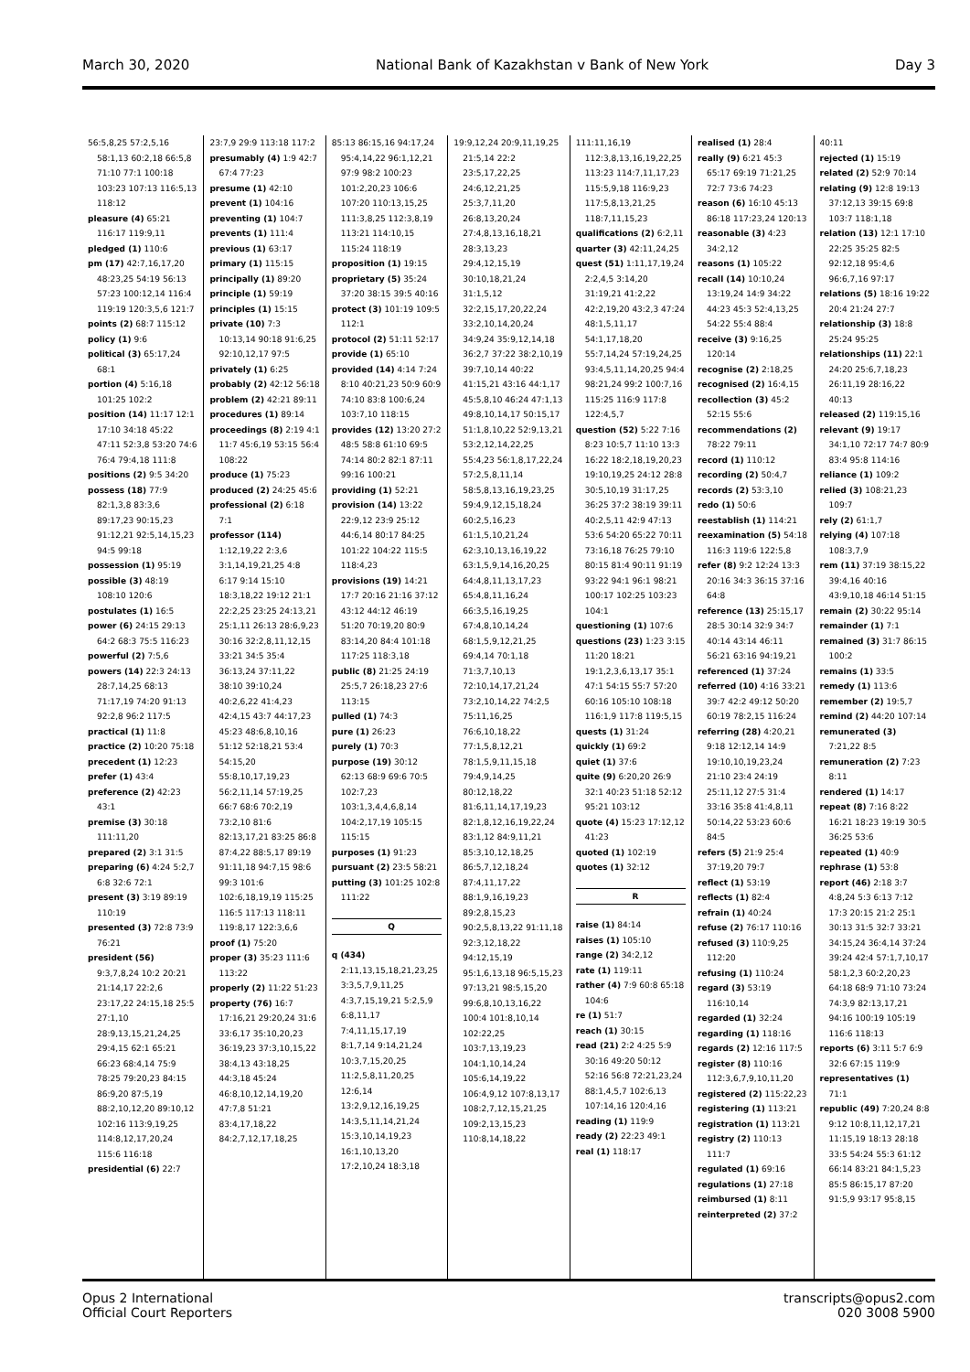March 30, 2020 National Bank of Kazakhstan v Bank of New York Day 3
56:5,8,25 57:2,5,16 58:1,13 60:2,18 66:5,8 71:10 77:1 100:18 103:23 107:13 116:5,13 118:12
pleasure (4) 65:21 116:17 119:9,11
pledged (1) 110:6
pm (17) 42:7,16,17,20 48:23,25 54:19 56:13 57:23 100:12,14 116:4 119:19 120:3,5,6 121:7
points (2) 68:7 115:12
policy (1) 9:6
political (3) 65:17,24 68:1
portion (4) 5:16,18 101:25 102:2
position (14) 11:17 12:1 17:10 34:18 45:22 47:11 52:3,8 53:20 74:6 76:4 79:4,18 111:8
positions (2) 9:5 34:20
possess (18) 77:9 82:1,3,8 83:3,6 89:17,23 90:15,23 91:12,21 92:5,14,15,23 94:5 99:18
possession (1) 95:19
possible (3) 48:19 108:10 120:6
postulates (1) 16:5
power (6) 24:15 29:13 64:2 68:3 75:5 116:23
powerful (2) 7:5,6
powers (14) 22:3 24:13 28:7,14,25 68:13 71:17,19 74:20 91:13 92:2,8 96:2 117:5
practical (1) 11:8
practice (2) 10:20 75:18
precedent (1) 12:23
prefer (1) 43:4
preference (2) 42:23 43:1
premise (3) 30:18 111:11,20
prepared (2) 3:1 31:5
preparing (6) 4:24 5:2,7 6:8 32:6 72:1
present (3) 3:19 89:19 110:19
presented (3) 72:8 73:9 76:21
president (56) 9:3,7,8,24 10:2 20:21 21:14,17 22:2,6 23:17,22 24:15,18 25:5 27:1,10 28:9,13,15,21,24,25 29:4,15 62:1 65:21 66:23 68:4,14 75:9 78:25 79:20,23 84:15 86:9,20 87:5,19 88:2,10,12,20 89:10,12 102:16 113:9,19,25 114:8,12,17,20,24 115:6 116:18
presidential (6) 22:7
23:7,9 29:9 113:18 117:2
presumably (4) 1:9 42:7 67:4 77:23
presume (1) 42:10
prevent (1) 104:16
preventing (1) 104:7
prevents (1) 111:4
previous (1) 63:17
primary (1) 115:15
principally (1) 89:20
principle (1) 59:19
principles (1) 15:15
private (10) 7:3 10:13,14 90:18 91:6,25 92:10,12,17 97:5
privately (1) 6:25
probably (2) 42:12 56:18
problem (2) 42:21 89:11
procedures (1) 89:14
proceedings (8) 2:19 4:1 11:7 45:6,19 53:15 56:4 108:22
produce (1) 75:23
produced (2) 24:25 45:6
professional (2) 6:18 7:1
professor (114) 1:12,19,22 2:3,6 3:1,14,19,21,25 4:8 6:17 9:14 15:10 18:3,18,22 19:12 21:1 22:2,25 23:25 24:13,21 25:1,11 26:13 28:6,9,23 30:16 32:2,8,11,12,15 33:21 34:5 35:4 36:13,24 37:11,22 38:10 39:10,24 40:2,6,22 41:4,23 42:4,15 43:7 44:17,23 45:23 48:6,8,10,16 51:12 52:18,21 53:4 54:15,20 55:8,10,17,19,23 56:2,11,14 57:19,25 66:7 68:6 70:2,19 73:2,10 81:6 82:13,17,21 83:25 86:8 87:4,22 88:5,17 89:19 91:11,18 94:7,15 98:6 99:3 101:6 102:6,18,19,19 115:25 116:5 117:13 118:11 119:8,17 122:3,6,6
proof (1) 75:20
proper (3) 35:23 111:6 113:22
properly (2) 11:22 51:23
property (76) 16:7 17:16,21 29:20,24 31:6 33:6,17 35:10,20,23 36:19,23 37:3,10,15,22 38:4,13 43:18,25 44:3,18 45:24 46:8,10,12,14,19,20 47:7,8 51:21 83:4,17,18,22 84:2,7,12,17,18,25
85:13 86:15,16 94:17,24 95:4,14,22 96:1,12,21 97:9 98:2 100:23 101:2,20,23 106:6 107:20 110:13,15,25 111:3,8,25 112:3,8,19 113:21 114:10,15 115:24 118:19
proposition (1) 19:15
proprietary (5) 35:24 37:20 38:15 39:5 40:16
protect (3) 101:19 109:5 112:1
protocol (2) 51:11 52:17
provide (1) 65:10
provided (14) 4:14 7:24 8:10 40:21,23 50:9 60:9 74:10 83:8 100:6,24 103:7,10 118:15
provides (12) 13:20 27:2 48:5 58:8 61:10 69:5 74:14 80:2 82:1 87:11 99:16 100:21
providing (1) 52:21
provision (14) 13:22 22:9,12 23:9 25:12 44:6,14 80:17 84:25 101:22 104:22 115:5 118:4,23
provisions (19) 14:21 17:7 20:16 21:16 37:12 43:12 44:12 46:19 51:20 70:19,20 80:9 83:14,20 84:4 101:18 117:25 118:3,18
public (8) 21:25 24:19 25:5,7 26:18,23 27:6 113:15
pulled (1) 74:3
pure (1) 26:23
purely (1) 70:3
purpose (19) 30:12 62:13 68:9 69:6 70:5 102:7,23 103:1,3,4,4,6,8,14 104:2,17,19 105:15 115:15
purposes (1) 91:23
pursuant (2) 23:5 58:21
putting (3) 101:25 102:8 111:22
Q
q (434) 2:11,13,15,18,21,23,25 3:3,5,7,9,11,25 4:3,7,15,19,21 5:2,5,9 6:8,11,17 7:4,11,15,17,19 8:1,7,14 9:14,21,24 10:3,7,15,20,25 11:2,5,8,11,20,25 12:6,14 13:2,9,12,16,19,25 14:3,5,11,14,21,24 15:3,10,14,19,23 16:1,10,13,20 17:2,10,24 18:3,18
19:9,12,24 20:9,11,19,25 21:5,14 22:2 23:5,17,22,25 24:6,12,21,25 25:3,7,11,20 26:8,13,20,24 27:4,8,13,16,18,21 28:3,13,23 29:4,12,15,19 30:10,18,21,24 31:1,5,12 32:2,15,17,20,22,24 33:2,10,14,20,24 34:9,24 35:9,12,14,18 36:2,7 37:22 38:2,10,19 39:7,10,14 40:22 41:15,21 43:16 44:1,17 45:5,8,10 46:24 47:1,13 49:8,10,14,17 50:15,17 51:1,8,10,22 52:9,13,21 53:2,12,14,22,25 55:4,23 56:1,8,17,22,24 57:2,5,8,11,14 58:5,8,13,16,19,23,25 59:4,9,12,15,18,24 60:2,5,16,23 61:1,5,10,21,24 62:3,10,13,16,19,22 63:1,5,9,14,16,20,25 64:4,8,11,13,17,23 65:4,8,11,16,24 66:3,5,16,19,25 67:4,8,10,14,24 68:1,5,9,12,21,25 69:4,14 70:1,18 71:3,7,10,13 72:10,14,17,21,24 73:2,10,14,22 74:2,5 75:11,16,25 76:6,10,18,22 77:1,5,8,12,21 78:1,5,9,11,15,18 79:4,9,14,25 80:12,18,22 81:6,11,14,17,19,23 82:1,8,12,16,19,22,24 83:1,12 84:9,11,21 85:3,10,12,18,25 86:5,7,12,18,24 87:4,11,17,22 88:1,9,16,19,23 89:2,8,15,23 90:2,5,8,13,22 91:11,18 92:3,12,18,22 94:12,15,19 95:1,6,13,18 96:5,15,23 97:13,21 98:5,15,20 99:6,8,10,13,16,22 100:4 101:8,10,14 102:22,25 103:7,13,19,23 104:1,10,14,24 105:6,14,19,22 106:4,9,12 107:8,13,17 108:2,7,12,15,21,25 109:2,13,15,23 110:8,14,18,22
111:11,16,19 112:3,8,13,16,19,22,25 113:23 114:7,11,17,23 115:5,9,18 116:9,23 117:5,8,13,21,25 118:7,11,15,23
qualifications (2) 6:2,11
quarter (3) 42:11,24,25
quest (51) 1:11,17,19,24 2:2,4,5 3:14,20 31:19,21 41:2,22 42:2,19,20 43:2,3 47:24 48:1,5,11,17 54:1,17,18,20 55:7,14,24 57:19,24,25 93:4,5,11,14,20,25 94:4 98:21,24 99:2 100:7,16 115:25 116:9 117:8 122:4,5,7
question (52) 5:22 7:16 8:23 10:5,7 11:10 13:3 16:22 18:2,18,19,20,23 19:10,19,25 24:12 28:8 30:5,10,19 31:17,25 36:25 37:2 38:19 39:11 40:2,5,11 42:9 47:13 53:6 54:20 65:22 70:11 73:16,18 76:25 79:10 80:15 81:4 90:11 91:19 93:22 94:1 96:1 98:21 100:17 102:25 103:23 104:1
questioning (1) 107:6
questions (23) 1:23 3:15 11:20 18:21 19:1,2,3,6,13,17 35:1 47:1 54:15 55:7 57:20 60:16 105:10 108:18 116:1,9 117:8 119:5,15
quests (1) 31:24
quickly (1) 69:2
quiet (1) 37:6
quite (9) 6:20,20 26:9 32:1 40:23 51:18 52:12 95:21 103:12
quote (4) 15:23 17:12,12 41:23
quoted (1) 102:19
quotes (1) 32:12
R
raise (1) 84:14
raises (1) 105:10
range (2) 34:2,12
rate (1) 119:11
rather (4) 7:9 60:8 65:18 104:6
re (1) 51:7
reach (1) 30:15
read (21) 2:2 4:25 5:9 30:16 49:20 50:12 52:16 56:8 72:21,23,24 88:1,4,5,7 102:6,13 107:14,16 120:4,16
reading (1) 119:9
ready (2) 22:23 49:1
real (1) 118:17
realised (1) 28:4
really (9) 6:21 45:3 65:17 69:19 71:21,25 72:7 73:6 74:23
reason (6) 16:10 45:13 86:18 117:23,24 120:13
reasonable (3) 4:23 34:2,12
reasons (1) 105:22
recall (14) 10:10,24 13:19,24 14:9 34:22 44:23 45:3 52:4,13,25 54:22 55:4 88:4
receive (3) 9:16,25 120:14
recognise (2) 2:18,25
recognised (2) 16:4,15
recollection (3) 45:2 52:15 55:6
recommendations (2) 78:22 79:11
record (1) 110:12
recording (2) 50:4,7
records (2) 53:3,10
redo (1) 50:6
reestablish (1) 114:21
reexamination (5) 54:18 116:3 119:6 122:5,8
refer (8) 9:2 12:24 13:3 20:16 34:3 36:15 37:16 64:8
reference (13) 25:15,17 28:5 30:14 32:9 34:7 40:14 43:14 46:11 56:21 63:16 94:19,21
referenced (1) 37:24
referred (10) 4:16 33:21 39:7 42:2 49:12 50:20 60:19 78:2,15 116:24
referring (28) 4:20,21 9:18 12:12,14 14:9 19:10,10,19,23,24 21:10 23:4 24:19 25:11,12 27:5 31:4 33:16 35:8 41:4,8,11 50:14,22 53:23 60:6 84:5
refers (5) 21:9 25:4 37:19,20 79:7
reflect (1) 53:19
reflects (1) 82:4
refrain (1) 40:24
refuse (2) 76:17 110:16
refused (3) 110:9,25 112:20
refusing (1) 110:24
regard (3) 53:19 116:10,14
regarded (1) 32:24
regarding (1) 118:16
regards (2) 12:16 117:5
register (8) 110:16 112:3,6,7,9,10,11,20
registered (2) 115:22,23
registering (1) 113:21
registration (1) 113:21
registry (2) 110:13 111:7
regulated (1) 69:16
regulations (1) 27:18
reimbursed (1) 8:11
reinterpreted (2) 37:2
40:11
rejected (1) 15:19
related (2) 52:9 70:14
relating (9) 12:8 19:13 37:12,13 39:15 69:8 103:7 118:1,18
relation (13) 12:1 17:10 22:25 35:25 82:5 92:12,18 95:4,6 96:6,7,16 97:17
relations (5) 18:16 19:22 20:4 21:24 27:7
relationship (3) 18:8 25:24 95:25
relationships (11) 22:1 24:20 25:6,7,18,23 26:11,19 28:16,22 40:13
released (2) 119:15,16
relevant (9) 19:17 34:1,10 72:17 74:7 80:9 83:4 95:8 114:16
reliance (1) 109:2
relied (3) 108:21,23 109:7
rely (2) 61:1,7
relying (4) 107:18 108:3,7,9
rem (11) 37:19 38:15,22 39:4,16 40:16 43:9,10,18 46:14 51:15
remain (2) 30:22 95:14
remainder (1) 7:1
remained (3) 31:7 86:15 100:2
remains (1) 33:5
remedy (1) 113:6
remember (2) 19:5,7
remind (2) 44:20 107:14
remunerated (3) 7:21,22 8:5
remuneration (2) 7:23 8:11
rendered (1) 14:17
repeat (8) 7:16 8:22 16:21 18:23 19:19 30:5 36:25 53:6
repeated (1) 40:9
rephrase (1) 53:8
report (46) 2:18 3:7 4:8,24 5:3 6:13 7:12 17:3 20:15 21:2 25:1 30:13 31:5 32:7 33:21 34:15,24 36:4,14 37:24 39:24 42:4 57:1,7,10,17 58:1,2,3 60:2,20,23 64:18 68:9 71:10 73:24 74:3,9 82:13,17,21 94:16 100:19 105:19 116:6 118:13
reports (6) 3:11 5:7 6:9 32:6 67:15 119:9
representatives (1) 71:1
republic (49) 7:20,24 8:8 9:12 10:8,11,12,17,21 11:15,19 18:13 28:18 33:5 54:24 55:3 61:12 66:14 83:21 84:1,5,23 85:5 86:15,17 87:20 91:5,9 93:17 95:8,15
Opus 2 International
Official Court Reporters transcripts@opus2.com
020 3008 5900